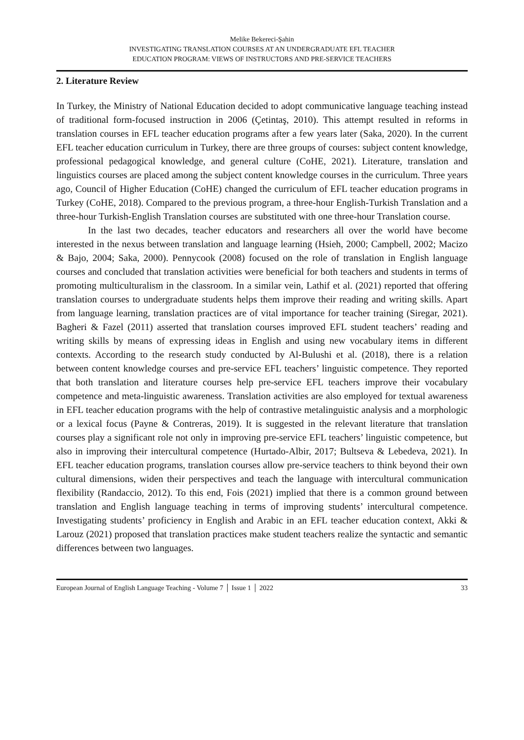Melike Bekereci-Şahin
INVESTIGATING TRANSLATION COURSES AT AN UNDERGRADUATE EFL TEACHER
EDUCATION PROGRAM: VIEWS OF INSTRUCTORS AND PRE-SERVICE TEACHERS
2. Literature Review
In Turkey, the Ministry of National Education decided to adopt communicative language teaching instead of traditional form-focused instruction in 2006 (Çetintaş, 2010). This attempt resulted in reforms in translation courses in EFL teacher education programs after a few years later (Saka, 2020). In the current EFL teacher education curriculum in Turkey, there are three groups of courses: subject content knowledge, professional pedagogical knowledge, and general culture (CoHE, 2021). Literature, translation and linguistics courses are placed among the subject content knowledge courses in the curriculum. Three years ago, Council of Higher Education (CoHE) changed the curriculum of EFL teacher education programs in Turkey (CoHE, 2018). Compared to the previous program, a three-hour English-Turkish Translation and a three-hour Turkish-English Translation courses are substituted with one three-hour Translation course.
In the last two decades, teacher educators and researchers all over the world have become interested in the nexus between translation and language learning (Hsieh, 2000; Campbell, 2002; Macizo & Bajo, 2004; Saka, 2000). Pennycook (2008) focused on the role of translation in English language courses and concluded that translation activities were beneficial for both teachers and students in terms of promoting multiculturalism in the classroom. In a similar vein, Lathif et al. (2021) reported that offering translation courses to undergraduate students helps them improve their reading and writing skills. Apart from language learning, translation practices are of vital importance for teacher training (Siregar, 2021). Bagheri & Fazel (2011) asserted that translation courses improved EFL student teachers’ reading and writing skills by means of expressing ideas in English and using new vocabulary items in different contexts. According to the research study conducted by Al-Bulushi et al. (2018), there is a relation between content knowledge courses and pre-service EFL teachers’ linguistic competence. They reported that both translation and literature courses help pre-service EFL teachers improve their vocabulary competence and meta-linguistic awareness. Translation activities are also employed for textual awareness in EFL teacher education programs with the help of contrastive metalinguistic analysis and a morphologic or a lexical focus (Payne & Contreras, 2019). It is suggested in the relevant literature that translation courses play a significant role not only in improving pre-service EFL teachers’ linguistic competence, but also in improving their intercultural competence (Hurtado-Albir, 2017; Bultseva & Lebedeva, 2021). In EFL teacher education programs, translation courses allow pre-service teachers to think beyond their own cultural dimensions, widen their perspectives and teach the language with intercultural communication flexibility (Randaccio, 2012). To this end, Fois (2021) implied that there is a common ground between translation and English language teaching in terms of improving students’ intercultural competence. Investigating students’ proficiency in English and Arabic in an EFL teacher education context, Akki & Larouz (2021) proposed that translation practices make student teachers realize the syntactic and semantic differences between two languages.
European Journal of English Language Teaching - Volume 7 │ Issue 1 │ 2022 33